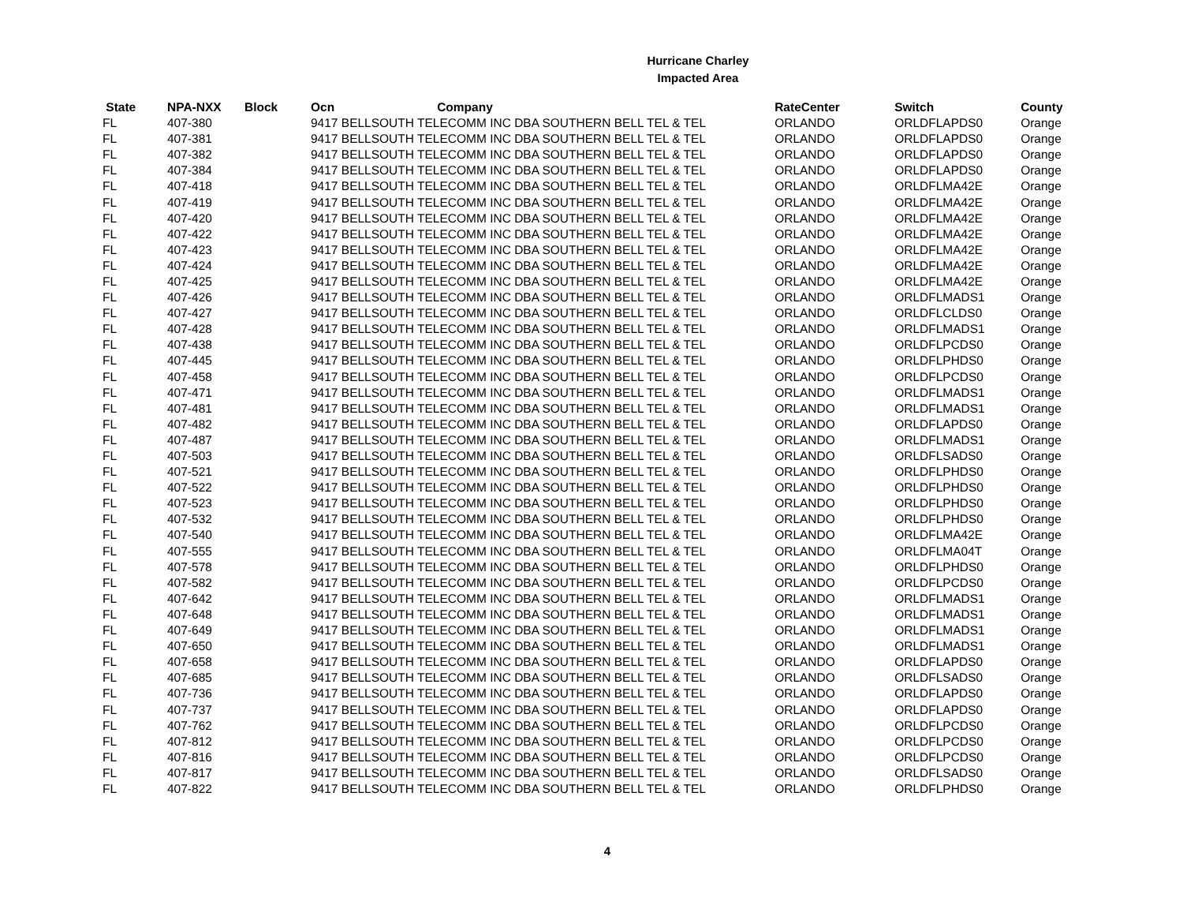Hurricane Charley
Impacted Area
| State | NPA-NXX | Block | Ocn | Company | RateCenter | Switch | County |
| --- | --- | --- | --- | --- | --- | --- | --- |
| FL | 407-380 | | 9417 BELLSOUTH TELECOMM INC DBA SOUTHERN BELL TEL & TEL | | ORLANDO | ORLDFLAPDS0 | Orange |
| FL | 407-381 | | 9417 BELLSOUTH TELECOMM INC DBA SOUTHERN BELL TEL & TEL | | ORLANDO | ORLDFLAPDS0 | Orange |
| FL | 407-382 | | 9417 BELLSOUTH TELECOMM INC DBA SOUTHERN BELL TEL & TEL | | ORLANDO | ORLDFLAPDS0 | Orange |
| FL | 407-384 | | 9417 BELLSOUTH TELECOMM INC DBA SOUTHERN BELL TEL & TEL | | ORLANDO | ORLDFLAPDS0 | Orange |
| FL | 407-418 | | 9417 BELLSOUTH TELECOMM INC DBA SOUTHERN BELL TEL & TEL | | ORLANDO | ORLDFLMA42E | Orange |
| FL | 407-419 | | 9417 BELLSOUTH TELECOMM INC DBA SOUTHERN BELL TEL & TEL | | ORLANDO | ORLDFLMA42E | Orange |
| FL | 407-420 | | 9417 BELLSOUTH TELECOMM INC DBA SOUTHERN BELL TEL & TEL | | ORLANDO | ORLDFLMA42E | Orange |
| FL | 407-422 | | 9417 BELLSOUTH TELECOMM INC DBA SOUTHERN BELL TEL & TEL | | ORLANDO | ORLDFLMA42E | Orange |
| FL | 407-423 | | 9417 BELLSOUTH TELECOMM INC DBA SOUTHERN BELL TEL & TEL | | ORLANDO | ORLDFLMA42E | Orange |
| FL | 407-424 | | 9417 BELLSOUTH TELECOMM INC DBA SOUTHERN BELL TEL & TEL | | ORLANDO | ORLDFLMA42E | Orange |
| FL | 407-425 | | 9417 BELLSOUTH TELECOMM INC DBA SOUTHERN BELL TEL & TEL | | ORLANDO | ORLDFLMA42E | Orange |
| FL | 407-426 | | 9417 BELLSOUTH TELECOMM INC DBA SOUTHERN BELL TEL & TEL | | ORLANDO | ORLDFLMADS1 | Orange |
| FL | 407-427 | | 9417 BELLSOUTH TELECOMM INC DBA SOUTHERN BELL TEL & TEL | | ORLANDO | ORLDFLCLDS0 | Orange |
| FL | 407-428 | | 9417 BELLSOUTH TELECOMM INC DBA SOUTHERN BELL TEL & TEL | | ORLANDO | ORLDFLMADS1 | Orange |
| FL | 407-438 | | 9417 BELLSOUTH TELECOMM INC DBA SOUTHERN BELL TEL & TEL | | ORLANDO | ORLDFLPCDS0 | Orange |
| FL | 407-445 | | 9417 BELLSOUTH TELECOMM INC DBA SOUTHERN BELL TEL & TEL | | ORLANDO | ORLDFLPHDS0 | Orange |
| FL | 407-458 | | 9417 BELLSOUTH TELECOMM INC DBA SOUTHERN BELL TEL & TEL | | ORLANDO | ORLDFLPCDS0 | Orange |
| FL | 407-471 | | 9417 BELLSOUTH TELECOMM INC DBA SOUTHERN BELL TEL & TEL | | ORLANDO | ORLDFLMADS1 | Orange |
| FL | 407-481 | | 9417 BELLSOUTH TELECOMM INC DBA SOUTHERN BELL TEL & TEL | | ORLANDO | ORLDFLMADS1 | Orange |
| FL | 407-482 | | 9417 BELLSOUTH TELECOMM INC DBA SOUTHERN BELL TEL & TEL | | ORLANDO | ORLDFLAPDS0 | Orange |
| FL | 407-487 | | 9417 BELLSOUTH TELECOMM INC DBA SOUTHERN BELL TEL & TEL | | ORLANDO | ORLDFLMADS1 | Orange |
| FL | 407-503 | | 9417 BELLSOUTH TELECOMM INC DBA SOUTHERN BELL TEL & TEL | | ORLANDO | ORLDFLSADS0 | Orange |
| FL | 407-521 | | 9417 BELLSOUTH TELECOMM INC DBA SOUTHERN BELL TEL & TEL | | ORLANDO | ORLDFLPHDS0 | Orange |
| FL | 407-522 | | 9417 BELLSOUTH TELECOMM INC DBA SOUTHERN BELL TEL & TEL | | ORLANDO | ORLDFLPHDS0 | Orange |
| FL | 407-523 | | 9417 BELLSOUTH TELECOMM INC DBA SOUTHERN BELL TEL & TEL | | ORLANDO | ORLDFLPHDS0 | Orange |
| FL | 407-532 | | 9417 BELLSOUTH TELECOMM INC DBA SOUTHERN BELL TEL & TEL | | ORLANDO | ORLDFLPHDS0 | Orange |
| FL | 407-540 | | 9417 BELLSOUTH TELECOMM INC DBA SOUTHERN BELL TEL & TEL | | ORLANDO | ORLDFLMA42E | Orange |
| FL | 407-555 | | 9417 BELLSOUTH TELECOMM INC DBA SOUTHERN BELL TEL & TEL | | ORLANDO | ORLDFLMA04T | Orange |
| FL | 407-578 | | 9417 BELLSOUTH TELECOMM INC DBA SOUTHERN BELL TEL & TEL | | ORLANDO | ORLDFLPHDS0 | Orange |
| FL | 407-582 | | 9417 BELLSOUTH TELECOMM INC DBA SOUTHERN BELL TEL & TEL | | ORLANDO | ORLDFLPCDS0 | Orange |
| FL | 407-642 | | 9417 BELLSOUTH TELECOMM INC DBA SOUTHERN BELL TEL & TEL | | ORLANDO | ORLDFLMADS1 | Orange |
| FL | 407-648 | | 9417 BELLSOUTH TELECOMM INC DBA SOUTHERN BELL TEL & TEL | | ORLANDO | ORLDFLMADS1 | Orange |
| FL | 407-649 | | 9417 BELLSOUTH TELECOMM INC DBA SOUTHERN BELL TEL & TEL | | ORLANDO | ORLDFLMADS1 | Orange |
| FL | 407-650 | | 9417 BELLSOUTH TELECOMM INC DBA SOUTHERN BELL TEL & TEL | | ORLANDO | ORLDFLMADS1 | Orange |
| FL | 407-658 | | 9417 BELLSOUTH TELECOMM INC DBA SOUTHERN BELL TEL & TEL | | ORLANDO | ORLDFLAPDS0 | Orange |
| FL | 407-685 | | 9417 BELLSOUTH TELECOMM INC DBA SOUTHERN BELL TEL & TEL | | ORLANDO | ORLDFLSADS0 | Orange |
| FL | 407-736 | | 9417 BELLSOUTH TELECOMM INC DBA SOUTHERN BELL TEL & TEL | | ORLANDO | ORLDFLAPDS0 | Orange |
| FL | 407-737 | | 9417 BELLSOUTH TELECOMM INC DBA SOUTHERN BELL TEL & TEL | | ORLANDO | ORLDFLAPDS0 | Orange |
| FL | 407-762 | | 9417 BELLSOUTH TELECOMM INC DBA SOUTHERN BELL TEL & TEL | | ORLANDO | ORLDFLPCDS0 | Orange |
| FL | 407-812 | | 9417 BELLSOUTH TELECOMM INC DBA SOUTHERN BELL TEL & TEL | | ORLANDO | ORLDFLPCDS0 | Orange |
| FL | 407-816 | | 9417 BELLSOUTH TELECOMM INC DBA SOUTHERN BELL TEL & TEL | | ORLANDO | ORLDFLPCDS0 | Orange |
| FL | 407-817 | | 9417 BELLSOUTH TELECOMM INC DBA SOUTHERN BELL TEL & TEL | | ORLANDO | ORLDFLSADS0 | Orange |
| FL | 407-822 | | 9417 BELLSOUTH TELECOMM INC DBA SOUTHERN BELL TEL & TEL | | ORLANDO | ORLDFLPHDS0 | Orange |
4